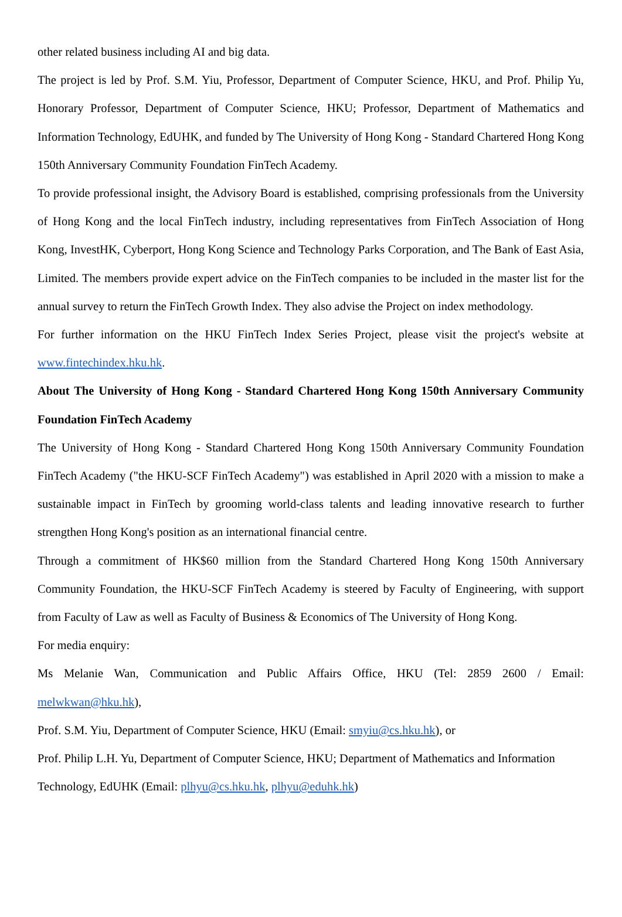other related business including AI and big data.
The project is led by Prof. S.M. Yiu, Professor, Department of Computer Science, HKU, and Prof. Philip Yu, Honorary Professor, Department of Computer Science, HKU; Professor, Department of Mathematics and Information Technology, EdUHK, and funded by The University of Hong Kong - Standard Chartered Hong Kong 150th Anniversary Community Foundation FinTech Academy.
To provide professional insight, the Advisory Board is established, comprising professionals from the University of Hong Kong and the local FinTech industry, including representatives from FinTech Association of Hong Kong, InvestHK, Cyberport, Hong Kong Science and Technology Parks Corporation, and The Bank of East Asia, Limited. The members provide expert advice on the FinTech companies to be included in the master list for the annual survey to return the FinTech Growth Index. They also advise the Project on index methodology.
For further information on the HKU FinTech Index Series Project, please visit the project's website at www.fintechindex.hku.hk.
About The University of Hong Kong - Standard Chartered Hong Kong 150th Anniversary Community Foundation FinTech Academy
The University of Hong Kong - Standard Chartered Hong Kong 150th Anniversary Community Foundation FinTech Academy ("the HKU-SCF FinTech Academy") was established in April 2020 with a mission to make a sustainable impact in FinTech by grooming world-class talents and leading innovative research to further strengthen Hong Kong's position as an international financial centre.
Through a commitment of HK$60 million from the Standard Chartered Hong Kong 150th Anniversary Community Foundation, the HKU-SCF FinTech Academy is steered by Faculty of Engineering, with support from Faculty of Law as well as Faculty of Business & Economics of The University of Hong Kong.
For media enquiry:
Ms Melanie Wan, Communication and Public Affairs Office, HKU (Tel: 2859 2600 / Email: melwkwan@hku.hk),
Prof. S.M. Yiu, Department of Computer Science, HKU (Email: smyiu@cs.hku.hk), or
Prof. Philip L.H. Yu, Department of Computer Science, HKU; Department of Mathematics and Information Technology, EdUHK (Email: plhyu@cs.hku.hk, plhyu@eduhk.hk)